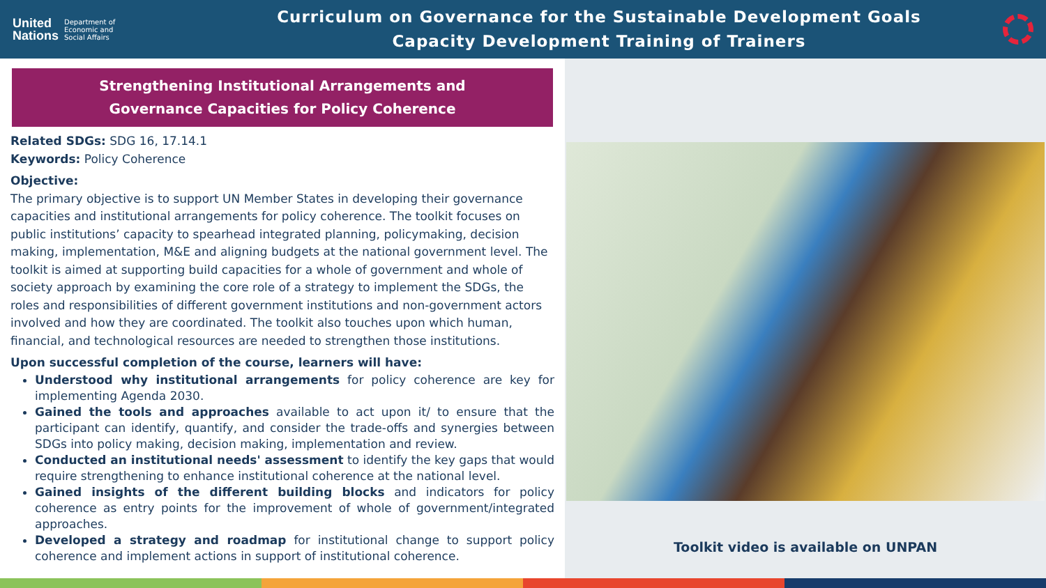United
Nations Department of
Economic and
Social Affairs
Curriculum on Governance for the Sustainable Development Goals
Capacity Development Training of Trainers
Strengthening Institutional Arrangements and
Governance Capacities for Policy Coherence
Related SDGs: SDG 16, 17.14.1
Keywords: Policy Coherence
Objective:
The primary objective is to support UN Member States in developing their governance capacities and institutional arrangements for policy coherence. The toolkit focuses on public institutions’ capacity to spearhead integrated planning, policymaking, decision making, implementation, M&E and aligning budgets at the national government level. The toolkit is aimed at supporting build capacities for a whole of government and whole of society approach by examining the core role of a strategy to implement the SDGs, the roles and responsibilities of different government institutions and non-government actors involved and how they are coordinated. The toolkit also touches upon which human, financial, and technological resources are needed to strengthen those institutions.
Upon successful completion of the course, learners will have:
Understood why institutional arrangements for policy coherence are key for implementing Agenda 2030.
Gained the tools and approaches available to act upon it/ to ensure that the participant can identify, quantify, and consider the trade-offs and synergies between SDGs into policy making, decision making, implementation and review.
Conducted an institutional needs' assessment to identify the key gaps that would require strengthening to enhance institutional coherence at the national level.
Gained insights of the different building blocks and indicators for policy coherence as entry points for the improvement of whole of government/integrated approaches.
Developed a strategy and roadmap for institutional change to support policy coherence and implement actions in support of institutional coherence.
Toolkit video is available on UNPAN